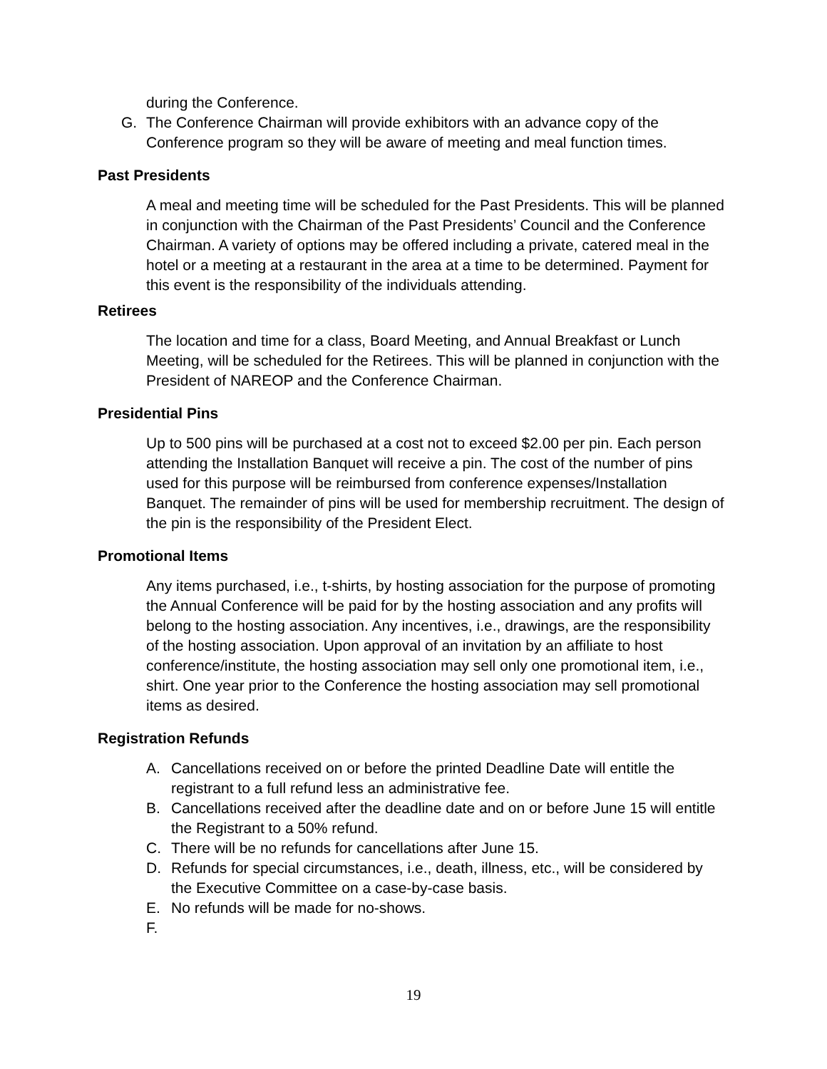during the Conference.
G. The Conference Chairman will provide exhibitors with an advance copy of the Conference program so they will be aware of meeting and meal function times.
Past Presidents
A meal and meeting time will be scheduled for the Past Presidents. This will be planned in conjunction with the Chairman of the Past Presidents’ Council and the Conference Chairman. A variety of options may be offered including a private, catered meal in the hotel or a meeting at a restaurant in the area at a time to be determined. Payment for this event is the responsibility of the individuals attending.
Retirees
The location and time for a class, Board Meeting, and Annual Breakfast or Lunch Meeting, will be scheduled for the Retirees. This will be planned in conjunction with the President of NAREOP and the Conference Chairman.
Presidential Pins
Up to 500 pins will be purchased at a cost not to exceed $2.00 per pin. Each person attending the Installation Banquet will receive a pin. The cost of the number of pins used for this purpose will be reimbursed from conference expenses/Installation Banquet. The remainder of pins will be used for membership recruitment. The design of the pin is the responsibility of the President Elect.
Promotional Items
Any items purchased, i.e., t-shirts, by hosting association for the purpose of promoting the Annual Conference will be paid for by the hosting association and any profits will belong to the hosting association. Any incentives, i.e., drawings, are the responsibility of the hosting association. Upon approval of an invitation by an affiliate to host conference/institute, the hosting association may sell only one promotional item, i.e., shirt. One year prior to the Conference the hosting association may sell promotional items as desired.
Registration Refunds
A. Cancellations received on or before the printed Deadline Date will entitle the registrant to a full refund less an administrative fee.
B. Cancellations received after the deadline date and on or before June 15 will entitle the Registrant to a 50% refund.
C. There will be no refunds for cancellations after June 15.
D. Refunds for special circumstances, i.e., death, illness, etc., will be considered by the Executive Committee on a case-by-case basis.
E. No refunds will be made for no-shows.
F.
19